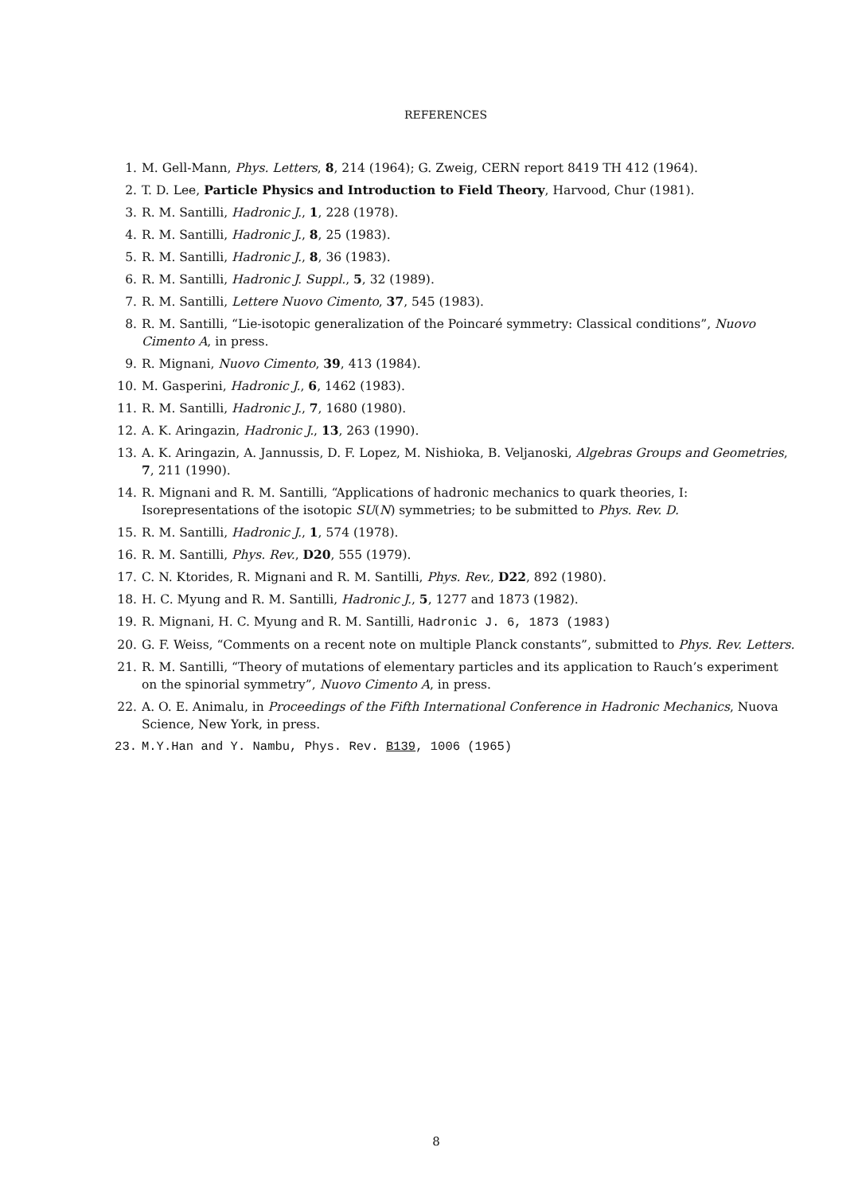REFERENCES
1. M. Gell-Mann, Phys. Letters, 8, 214 (1964); G. Zweig, CERN report 8419 TH 412 (1964).
2. T. D. Lee, Particle Physics and Introduction to Field Theory, Harvood, Chur (1981).
3. R. M. Santilli, Hadronic J., 1, 228 (1978).
4. R. M. Santilli, Hadronic J., 8, 25 (1983).
5. R. M. Santilli, Hadronic J., 8, 36 (1983).
6. R. M. Santilli, Hadronic J. Suppl., 5, 32 (1989).
7. R. M. Santilli, Lettere Nuovo Cimento, 37, 545 (1983).
8. R. M. Santilli, “Lie-isotopic generalization of the Poincaré symmetry: Classical conditions”, Nuovo Cimento A, in press.
9. R. Mignani, Nuovo Cimento, 39, 413 (1984).
10. M. Gasperini, Hadronic J., 6, 1462 (1983).
11. R. M. Santilli, Hadronic J., 7, 1680 (1980).
12. A. K. Aringazin, Hadronic J., 13, 263 (1990).
13. A. K. Aringazin, A. Jannussis, D. F. Lopez, M. Nishioka, B. Veljanoski, Algebras Groups and Geometries, 7, 211 (1990).
14. R. Mignani and R. M. Santilli, “Applications of hadronic mechanics to quark theories, I: Isorepresentations of the isotopic SU(N) symmetries; to be submitted to Phys. Rev. D.
15. R. M. Santilli, Hadronic J., 1, 574 (1978).
16. R. M. Santilli, Phys. Rev., D20, 555 (1979).
17. C. N. Ktorides, R. Mignani and R. M. Santilli, Phys. Rev., D22, 892 (1980).
18. H. C. Myung and R. M. Santilli, Hadronic J., 5, 1277 and 1873 (1982).
19. R. Mignani, H. C. Myung and R. M. Santilli, Hadronic J. 6, 1873 (1983)
20. G. F. Weiss, “Comments on a recent note on multiple Planck constants”, submitted to Phys. Rev. Letters.
21. R. M. Santilli, “Theory of mutations of elementary particles and its application to Rauch’s experiment on the spinorial symmetry”, Nuovo Cimento A, in press.
22. A. O. E. Animalu, in Proceedings of the Fifth International Conference in Hadronic Mechanics, Nuova Science, New York, in press.
23. M.Y.Han and Y. Nambu, Phys. Rev. B139, 1006 (1965)
8